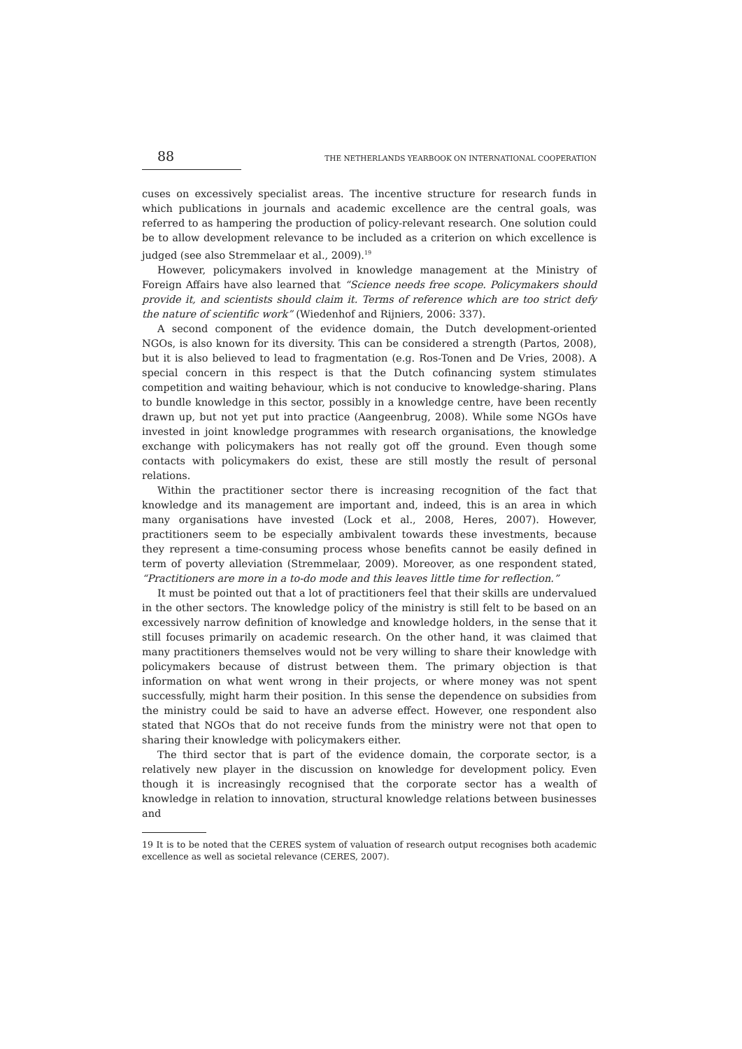88 THE NETHERLANDS YEARBOOK ON INTERNATIONAL COOPERATION
cuses on excessively specialist areas. The incentive structure for research funds in which publications in journals and academic excellence are the central goals, was referred to as hampering the production of policy-relevant research. One solution could be to allow development relevance to be included as a criterion on which excellence is judged (see also Stremmelaar et al., 2009).<sup>19</sup>
However, policymakers involved in knowledge management at the Ministry of Foreign Affairs have also learned that “Science needs free scope. Policymakers should provide it, and scientists should claim it. Terms of reference which are too strict defy the nature of scientific work” (Wiedenhof and Rijniers, 2006: 337).
A second component of the evidence domain, the Dutch development-oriented NGOs, is also known for its diversity. This can be considered a strength (Partos, 2008), but it is also believed to lead to fragmentation (e.g. Ros-Tonen and De Vries, 2008). A special concern in this respect is that the Dutch cofinancing system stimulates competition and waiting behaviour, which is not conducive to knowledge-sharing. Plans to bundle knowledge in this sector, possibly in a knowledge centre, have been recently drawn up, but not yet put into practice (Aangeenbrug, 2008). While some NGOs have invested in joint knowledge programmes with research organisations, the knowledge exchange with policymakers has not really got off the ground. Even though some contacts with policymakers do exist, these are still mostly the result of personal relations.
Within the practitioner sector there is increasing recognition of the fact that knowledge and its management are important and, indeed, this is an area in which many organisations have invested (Lock et al., 2008, Heres, 2007). However, practitioners seem to be especially ambivalent towards these investments, because they represent a time-consuming process whose benefits cannot be easily defined in term of poverty alleviation (Stremmelaar, 2009). Moreover, as one respondent stated, “Practitioners are more in a to-do mode and this leaves little time for reflection.”
It must be pointed out that a lot of practitioners feel that their skills are undervalued in the other sectors. The knowledge policy of the ministry is still felt to be based on an excessively narrow definition of knowledge and knowledge holders, in the sense that it still focuses primarily on academic research. On the other hand, it was claimed that many practitioners themselves would not be very willing to share their knowledge with policymakers because of distrust between them. The primary objection is that information on what went wrong in their projects, or where money was not spent successfully, might harm their position. In this sense the dependence on subsidies from the ministry could be said to have an adverse effect. However, one respondent also stated that NGOs that do not receive funds from the ministry were not that open to sharing their knowledge with policymakers either.
The third sector that is part of the evidence domain, the corporate sector, is a relatively new player in the discussion on knowledge for development policy. Even though it is increasingly recognised that the corporate sector has a wealth of knowledge in relation to innovation, structural knowledge relations between businesses and
19 It is to be noted that the CERES system of valuation of research output recognises both academic excellence as well as societal relevance (CERES, 2007).